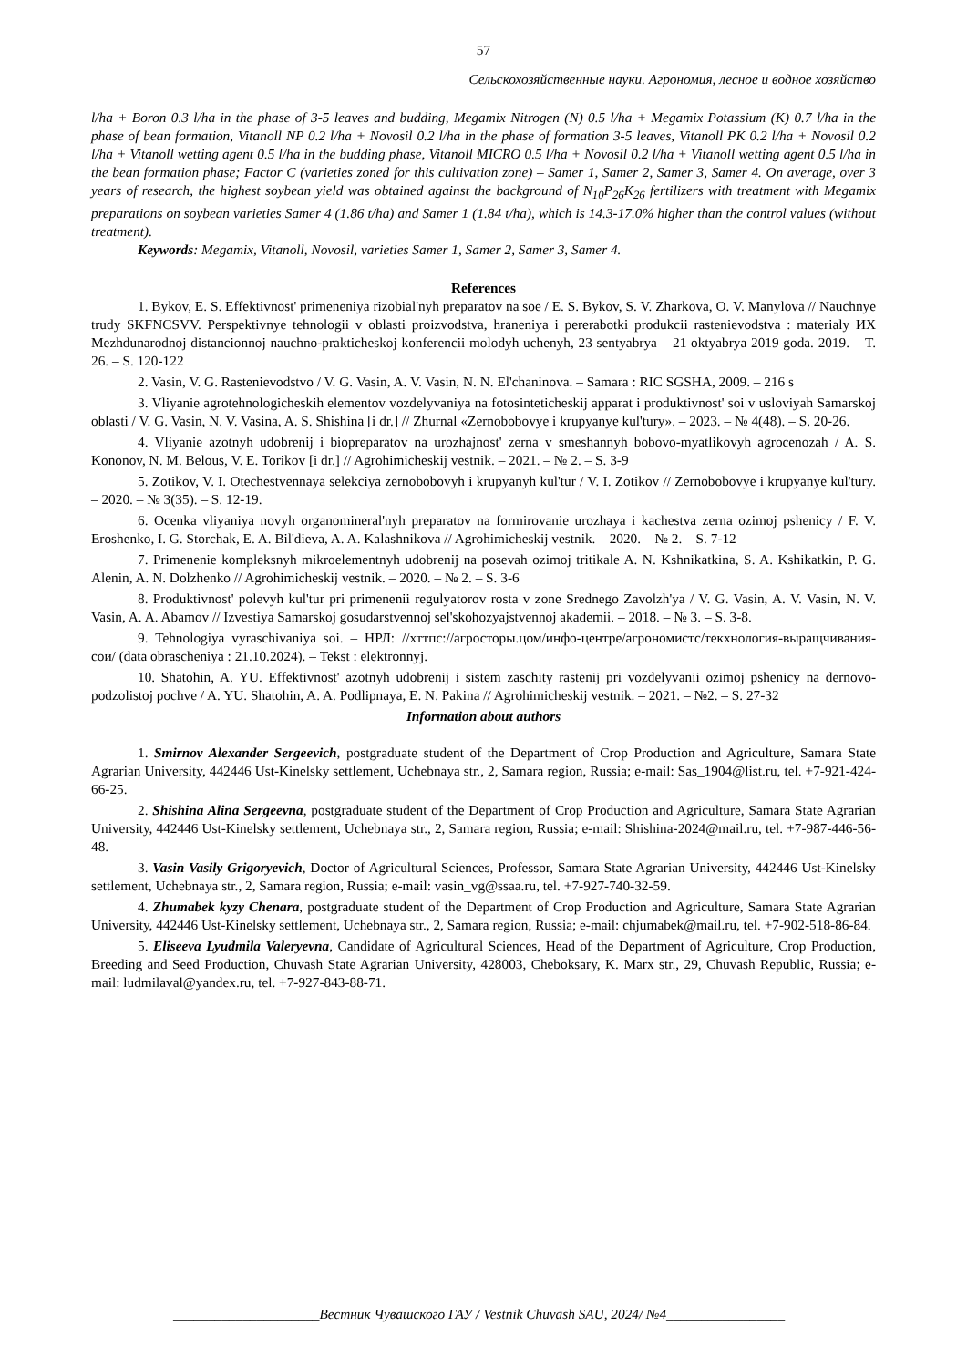57
Сельскохозяйственные науки. Агрономия, лесное и водное хозяйство
l/ha + Boron 0.3 l/ha in the phase of 3-5 leaves and budding, Megamix Nitrogen (N) 0.5 l/ha + Megamix Potassium (K) 0.7 l/ha in the phase of bean formation, Vitanoll NP 0.2 l/ha + Novosil 0.2 l/ha in the phase of formation 3-5 leaves, Vitanoll PK 0.2 l/ha + Novosil 0.2 l/ha + Vitanoll wetting agent 0.5 l/ha in the budding phase, Vitanoll MICRO 0.5 l/ha + Novosil 0.2 l/ha + Vitanoll wetting agent 0.5 l/ha in the bean formation phase; Factor C (varieties zoned for this cultivation zone) – Samer 1, Samer 2, Samer 3, Samer 4. On average, over 3 years of research, the highest soybean yield was obtained against the background of N<sub>10</sub>P<sub>26</sub>K<sub>26</sub> fertilizers with treatment with Megamix preparations on soybean varieties Samer 4 (1.86 t/ha) and Samer 1 (1.84 t/ha), which is 14.3-17.0% higher than the control values (without treatment).
Keywords: Megamix, Vitanoll, Novosil, varieties Samer 1, Samer 2, Samer 3, Samer 4.
References
1. Bykov, E. S. Effektivnost' primeneniya rizobial'nyh preparatov na soe / E. S. Bykov, S. V. Zharkova, O. V. Manylova // Nauchnye trudy SKFNCSVV. Perspektivnye tehnologii v oblasti proizvodstva, hraneniya i pererabotki produkcii rastenievodstva : materialy ИХ Mezhdunarodnoj distancionnoj nauchno-prakticheskoj konferencii molodyh uchenyh, 23 sentyabrya – 21 oktyabrya 2019 goda. 2019. – T. 26. – S. 120-122
2. Vasin, V. G. Rastenievodstvo / V. G. Vasin, A. V. Vasin, N. N. El'chaninova. – Samara : RIC SGSHA, 2009. – 216 s
3. Vliyanie agrotehnologicheskih elementov vozdelyvaniya na fotosinteticheskij apparat i produktivnost' soi v usloviyah Samarskoj oblasti / V. G. Vasin, N. V. Vasina, A. S. Shishina [i dr.] // Zhurnal «Zernobobovye i krupyanye kul'tury». – 2023. – № 4(48). – S. 20-26.
4. Vliyanie azotnyh udobrenij i biopreparatov na urozhajnost' zerna v smeshannyh bobovo-myatlikovyh agrocenozah / A. S. Kononov, N. M. Belous, V. E. Torikov [i dr.] // Agrohimicheskij vestnik. – 2021. – № 2. – S. 3-9
5. Zotikov, V. I. Otechestvennaya selekciya zernobobovyh i krupyanyh kul'tur / V. I. Zotikov // Zernobobovye i krupyanye kul'tury. – 2020. – № 3(35). – S. 12-19.
6. Ocenka vliyaniya novyh organomineral'nyh preparatov na formirovanie urozhaya i kachestva zerna ozimoj pshenicy / F. V. Eroshenko, I. G. Storchak, E. A. Bil'dieva, A. A. Kalashnikova // Agrohimicheskij vestnik. – 2020. – № 2. – S. 7-12
7. Primenenie kompleksnyh mikroelementnyh udobrenij na posevah ozimoj tritikale A. N. Kshnikatkina, S. A. Kshikatkin, P. G. Alenin, A. N. Dolzhenko // Agrohimicheskij vestnik. – 2020. – № 2. – S. 3-6
8. Produktivnost' polevyh kul'tur pri primenenii regulyatorov rosta v zone Srednego Zavolzh'ya / V. G. Vasin, A. V. Vasin, N. V. Vasin, A. A. Abamov // Izvestiya Samarskoj gosudarstvennoj sel'skohozyajstvennoj akademii. – 2018. – № 3. – S. 3-8.
9. Tehnologiya vyraschivaniya soi. – НРЛ: //хттпс://агросторы.цом/инфо-центре/агрономистс/текхнология-выращчивания-сои/ (data obrascheniya : 21.10.2024). – Tekst : elektronnyj.
10. Shatohin, A. YU. Effektivnost' azotnyh udobrenij i sistem zaschity rastenij pri vozdelyvanii ozimoj pshenicy na dernovo-podzolistoj pochve / A. YU. Shatohin, A. A. Podlipnaya, E. N. Pakina // Agrohimicheskij vestnik. – 2021. – №2. – S. 27-32
Information about authors
1. Smirnov Alexander Sergeevich, postgraduate student of the Department of Crop Production and Agriculture, Samara State Agrarian University, 442446 Ust-Kinelsky settlement, Uchebnaya str., 2, Samara region, Russia; e-mail: Sas_1904@list.ru, tel. +7-921-424-66-25.
2. Shishina Alina Sergeevna, postgraduate student of the Department of Crop Production and Agriculture, Samara State Agrarian University, 442446 Ust-Kinelsky settlement, Uchebnaya str., 2, Samara region, Russia; e-mail: Shishina-2024@mail.ru, tel. +7-987-446-56-48.
3. Vasin Vasily Grigoryevich, Doctor of Agricultural Sciences, Professor, Samara State Agrarian University, 442446 Ust-Kinelsky settlement, Uchebnaya str., 2, Samara region, Russia; e-mail: vasin_vg@ssaa.ru, tel. +7-927-740-32-59.
4. Zhumabek kyzy Chenara, postgraduate student of the Department of Crop Production and Agriculture, Samara State Agrarian University, 442446 Ust-Kinelsky settlement, Uchebnaya str., 2, Samara region, Russia; e-mail: chjumabek@mail.ru, tel. +7-902-518-86-84.
5. Eliseeva Lyudmila Valeryevna, Candidate of Agricultural Sciences, Head of the Department of Agriculture, Crop Production, Breeding and Seed Production, Chuvash State Agrarian University, 428003, Cheboksary, K. Marx str., 29, Chuvash Republic, Russia; e-mail: ludmilaval@yandex.ru, tel. +7-927-843-88-71.
_____________________Вестник Чувашского ГАУ / Vestnik Chuvash SAU, 2024/ №4_________________